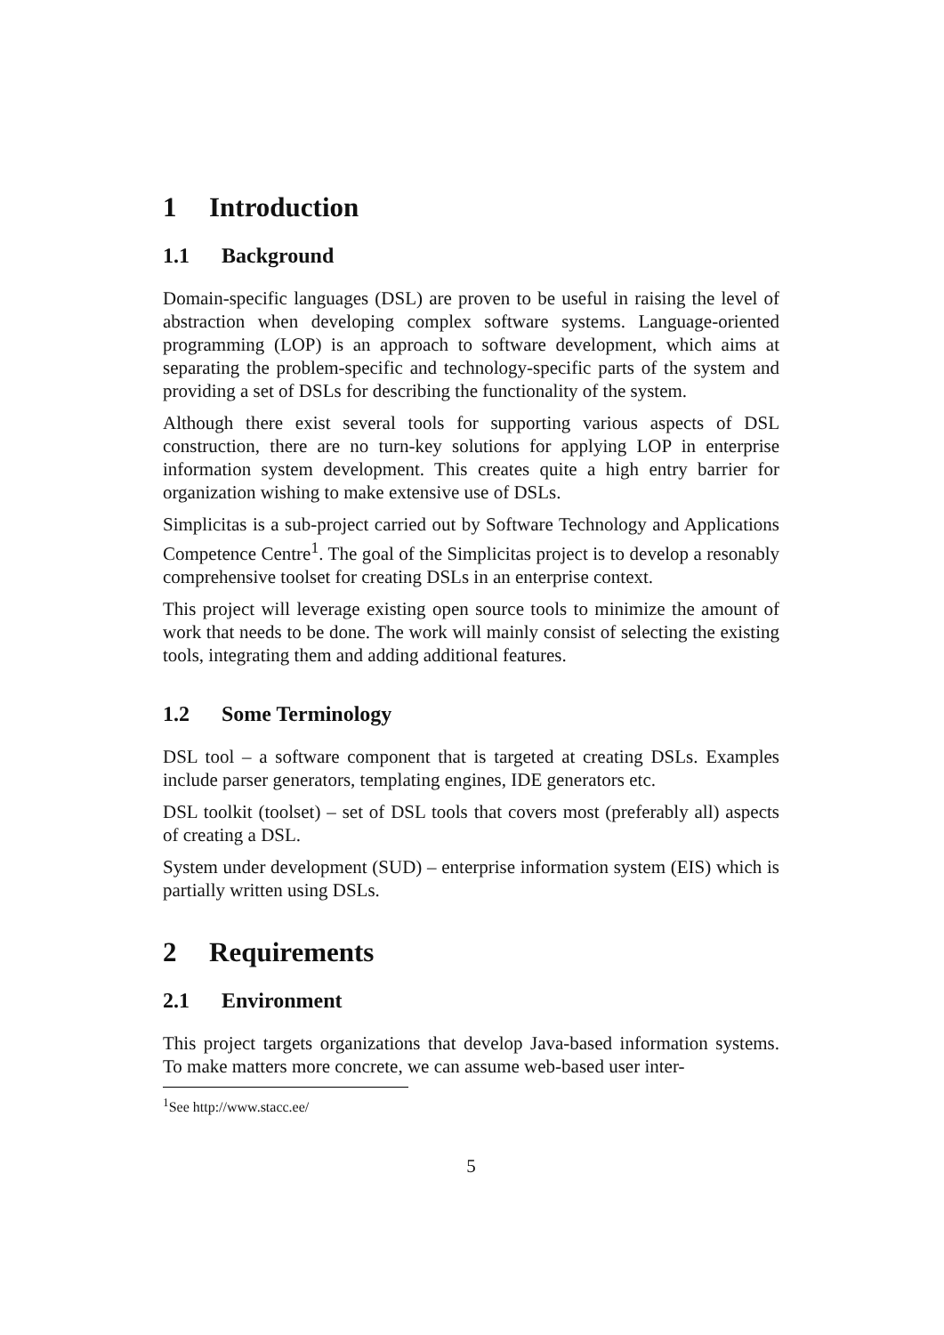1 Introduction
1.1 Background
Domain-specific languages (DSL) are proven to be useful in raising the level of abstraction when developing complex software systems. Language-oriented programming (LOP) is an approach to software development, which aims at separating the problem-specific and technology-specific parts of the system and providing a set of DSLs for describing the functionality of the system.
Although there exist several tools for supporting various aspects of DSL construction, there are no turn-key solutions for applying LOP in enterprise information system development. This creates quite a high entry barrier for organization wishing to make extensive use of DSLs.
Simplicitas is a sub-project carried out by Software Technology and Applications Competence Centre<sup>1</sup>. The goal of the Simplicitas project is to develop a resonably comprehensive toolset for creating DSLs in an enterprise context.
This project will leverage existing open source tools to minimize the amount of work that needs to be done. The work will mainly consist of selecting the existing tools, integrating them and adding additional features.
1.2 Some Terminology
DSL tool – a software component that is targeted at creating DSLs. Examples include parser generators, templating engines, IDE generators etc.
DSL toolkit (toolset) – set of DSL tools that covers most (preferably all) aspects of creating a DSL.
System under development (SUD) – enterprise information system (EIS) which is partially written using DSLs.
2 Requirements
2.1 Environment
This project targets organizations that develop Java-based information systems. To make matters more concrete, we can assume web-based user inter-
<sup>1</sup> See http://www.stacc.ee/
5